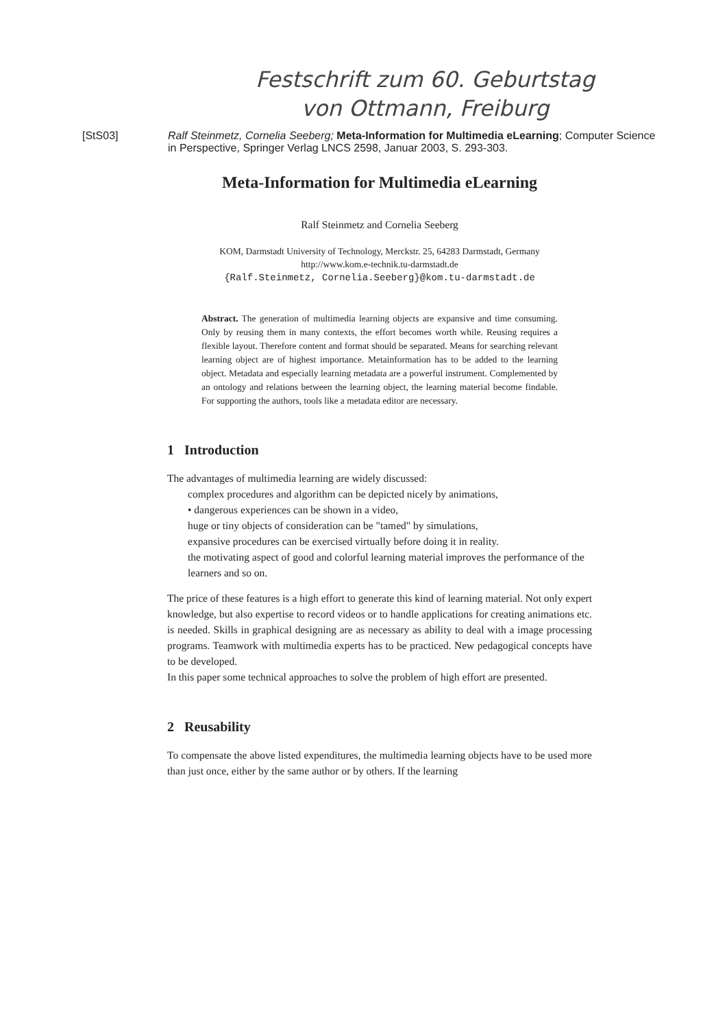Festschrift zum 60. Geburtstag
von Ottmann, Freiburg
[StS03] Ralf Steinmetz, Cornelia Seeberg; Meta-Information for Multimedia eLearning; Computer Science in Perspective, Springer Verlag LNCS 2598, Januar 2003, S. 293-303.
Meta-Information for Multimedia eLearning
Ralf Steinmetz and Cornelia Seeberg
KOM, Darmstadt University of Technology, Merckstr. 25, 64283 Darmstadt, Germany
http://www.kom.e-technik.tu-darmstadt.de
{Ralf.Steinmetz, Cornelia.Seeberg}@kom.tu-darmstadt.de
Abstract. The generation of multimedia learning objects are expansive and time consuming. Only by reusing them in many contexts, the effort becomes worth while. Reusing requires a flexible layout. Therefore content and format should be separated. Means for searching relevant learning object are of highest importance. Metainformation has to be added to the learning object. Metadata and especially learning metadata are a powerful instrument. Complemented by an ontology and relations between the learning object, the learning material become findable. For supporting the authors, tools like a metadata editor are necessary.
1 Introduction
The advantages of multimedia learning are widely discussed:
complex procedures and algorithm can be depicted nicely by animations,
• dangerous experiences can be shown in a video,
huge or tiny objects of consideration can be "tamed" by simulations,
expansive procedures can be exercised virtually before doing it in reality.
the motivating aspect of good and colorful learning material improves the performance of the learners and so on.
The price of these features is a high effort to generate this kind of learning material. Not only expert knowledge, but also expertise to record videos or to handle applications for creating animations etc. is needed. Skills in graphical designing are as necessary as ability to deal with a image processing programs. Teamwork with multimedia experts has to be practiced. New pedagogical concepts have to be developed.
In this paper some technical approaches to solve the problem of high effort are presented.
2 Reusability
To compensate the above listed expenditures, the multimedia learning objects have to be used more than just once, either by the same author or by others. If the learning